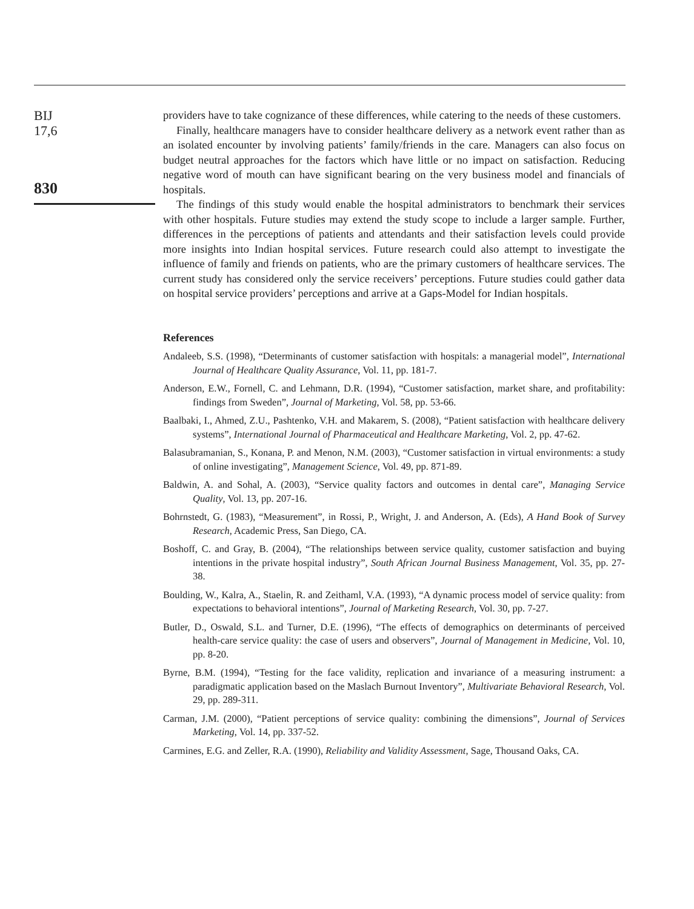BIJ
17,6
830
providers have to take cognizance of these differences, while catering to the needs of these customers.
Finally, healthcare managers have to consider healthcare delivery as a network event rather than as an isolated encounter by involving patients’ family/friends in the care. Managers can also focus on budget neutral approaches for the factors which have little or no impact on satisfaction. Reducing negative word of mouth can have significant bearing on the very business model and financials of hospitals.
The findings of this study would enable the hospital administrators to benchmark their services with other hospitals. Future studies may extend the study scope to include a larger sample. Further, differences in the perceptions of patients and attendants and their satisfaction levels could provide more insights into Indian hospital services. Future research could also attempt to investigate the influence of family and friends on patients, who are the primary customers of healthcare services. The current study has considered only the service receivers’ perceptions. Future studies could gather data on hospital service providers’ perceptions and arrive at a Gaps-Model for Indian hospitals.
References
Andaleeb, S.S. (1998), “Determinants of customer satisfaction with hospitals: a managerial model”, International Journal of Healthcare Quality Assurance, Vol. 11, pp. 181-7.
Anderson, E.W., Fornell, C. and Lehmann, D.R. (1994), “Customer satisfaction, market share, and profitability: findings from Sweden”, Journal of Marketing, Vol. 58, pp. 53-66.
Baalbaki, I., Ahmed, Z.U., Pashtenko, V.H. and Makarem, S. (2008), “Patient satisfaction with healthcare delivery systems”, International Journal of Pharmaceutical and Healthcare Marketing, Vol. 2, pp. 47-62.
Balasubramanian, S., Konana, P. and Menon, N.M. (2003), “Customer satisfaction in virtual environments: a study of online investigating”, Management Science, Vol. 49, pp. 871-89.
Baldwin, A. and Sohal, A. (2003), “Service quality factors and outcomes in dental care”, Managing Service Quality, Vol. 13, pp. 207-16.
Bohrnstedt, G. (1983), “Measurement”, in Rossi, P., Wright, J. and Anderson, A. (Eds), A Hand Book of Survey Research, Academic Press, San Diego, CA.
Boshoff, C. and Gray, B. (2004), “The relationships between service quality, customer satisfaction and buying intentions in the private hospital industry”, South African Journal Business Management, Vol. 35, pp. 27-38.
Boulding, W., Kalra, A., Staelin, R. and Zeithaml, V.A. (1993), “A dynamic process model of service quality: from expectations to behavioral intentions”, Journal of Marketing Research, Vol. 30, pp. 7-27.
Butler, D., Oswald, S.L. and Turner, D.E. (1996), “The effects of demographics on determinants of perceived health-care service quality: the case of users and observers”, Journal of Management in Medicine, Vol. 10, pp. 8-20.
Byrne, B.M. (1994), “Testing for the face validity, replication and invariance of a measuring instrument: a paradigmatic application based on the Maslach Burnout Inventory”, Multivariate Behavioral Research, Vol. 29, pp. 289-311.
Carman, J.M. (2000), “Patient perceptions of service quality: combining the dimensions”, Journal of Services Marketing, Vol. 14, pp. 337-52.
Carmines, E.G. and Zeller, R.A. (1990), Reliability and Validity Assessment, Sage, Thousand Oaks, CA.